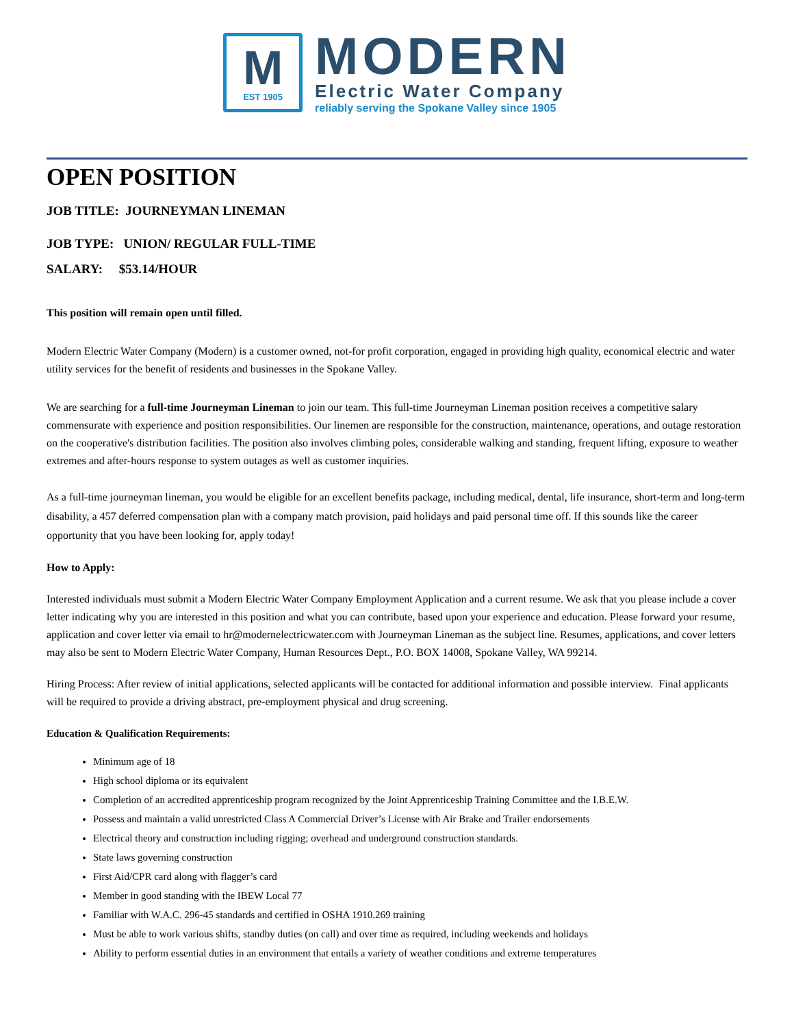M
EST 1905
MODERN
Electric Water Company
reliably serving the Spokane Valley since 1905
OPEN POSITION
JOB TITLE: JOURNEYMAN LINEMAN
JOB TYPE: UNION/ REGULAR FULL-TIME
SALARY: $53.14/HOUR
This position will remain open until filled.
Modern Electric Water Company (Modern) is a customer owned, not-for profit corporation, engaged in providing high quality, economical electric and water utility services for the benefit of residents and businesses in the Spokane Valley.
We are searching for a full-time Journeyman Lineman to join our team. This full-time Journeyman Lineman position receives a competitive salary commensurate with experience and position responsibilities. Our linemen are responsible for the construction, maintenance, operations, and outage restoration on the cooperative's distribution facilities. The position also involves climbing poles, considerable walking and standing, frequent lifting, exposure to weather extremes and after-hours response to system outages as well as customer inquiries.
As a full-time journeyman lineman, you would be eligible for an excellent benefits package, including medical, dental, life insurance, short-term and long-term disability, a 457 deferred compensation plan with a company match provision, paid holidays and paid personal time off. If this sounds like the career opportunity that you have been looking for, apply today!
How to Apply:
Interested individuals must submit a Modern Electric Water Company Employment Application and a current resume. We ask that you please include a cover letter indicating why you are interested in this position and what you can contribute, based upon your experience and education. Please forward your resume, application and cover letter via email to hr@modernelectricwater.com with Journeyman Lineman as the subject line. Resumes, applications, and cover letters may also be sent to Modern Electric Water Company, Human Resources Dept., P.O. BOX 14008, Spokane Valley, WA 99214.
Hiring Process: After review of initial applications, selected applicants will be contacted for additional information and possible interview. Final applicants will be required to provide a driving abstract, pre-employment physical and drug screening.
Education & Qualification Requirements:
Minimum age of 18
High school diploma or its equivalent
Completion of an accredited apprenticeship program recognized by the Joint Apprenticeship Training Committee and the I.B.E.W.
Possess and maintain a valid unrestricted Class A Commercial Driver’s License with Air Brake and Trailer endorsements
Electrical theory and construction including rigging; overhead and underground construction standards.
State laws governing construction
First Aid/CPR card along with flagger’s card
Member in good standing with the IBEW Local 77
Familiar with W.A.C. 296-45 standards and certified in OSHA 1910.269 training
Must be able to work various shifts, standby duties (on call) and over time as required, including weekends and holidays
Ability to perform essential duties in an environment that entails a variety of weather conditions and extreme temperatures